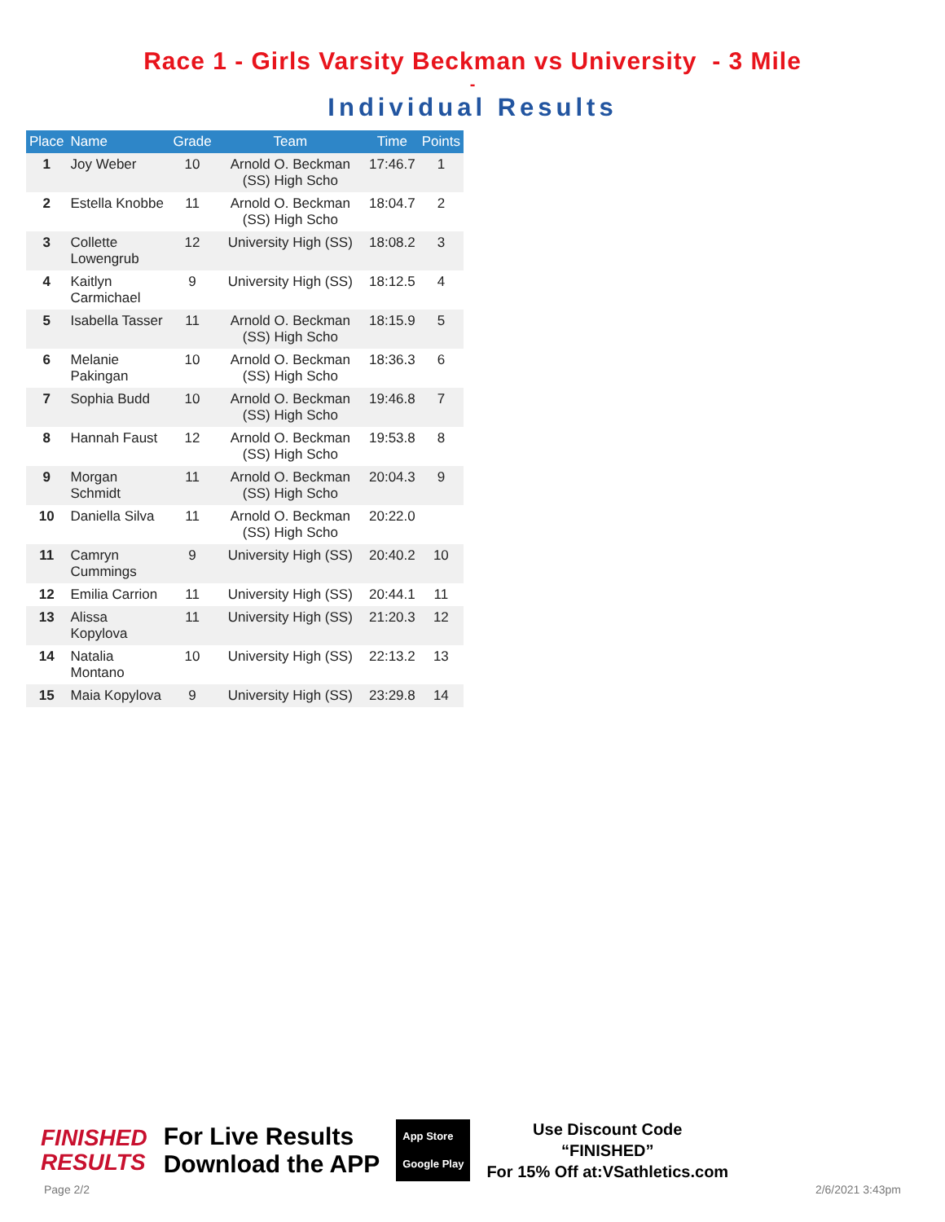Race 1 - Girls Varsity Beckman vs University - 3 Mile
-
Individual Results
| Place | Name | Grade | Team | Time | Points |
| --- | --- | --- | --- | --- | --- |
| 1 | Joy Weber | 10 | Arnold O. Beckman (SS) High Scho | 17:46.7 | 1 |
| 2 | Estella Knobbe | 11 | Arnold O. Beckman (SS) High Scho | 18:04.7 | 2 |
| 3 | Collette Lowengrub | 12 | University High (SS) | 18:08.2 | 3 |
| 4 | Kaitlyn Carmichael | 9 | University High (SS) | 18:12.5 | 4 |
| 5 | Isabella Tasser | 11 | Arnold O. Beckman (SS) High Scho | 18:15.9 | 5 |
| 6 | Melanie Pakingan | 10 | Arnold O. Beckman (SS) High Scho | 18:36.3 | 6 |
| 7 | Sophia Budd | 10 | Arnold O. Beckman (SS) High Scho | 19:46.8 | 7 |
| 8 | Hannah Faust | 12 | Arnold O. Beckman (SS) High Scho | 19:53.8 | 8 |
| 9 | Morgan Schmidt | 11 | Arnold O. Beckman (SS) High Scho | 20:04.3 | 9 |
| 10 | Daniella Silva | 11 | Arnold O. Beckman (SS) High Scho | 20:22.0 | |
| 11 | Camryn Cummings | 9 | University High (SS) | 20:40.2 | 10 |
| 12 | Emilia Carrion | 11 | University High (SS) | 20:44.1 | 11 |
| 13 | Alissa Kopylova | 11 | University High (SS) | 21:20.3 | 12 |
| 14 | Natalia Montano | 10 | University High (SS) | 22:13.2 | 13 |
| 15 | Maia Kopylova | 9 | University High (SS) | 23:29.8 | 14 |
FINISHED
RESULTS
For Live Results
Download the APP
App Store
Google Play
Use Discount Code
“FINISHED”
For 15% Off at:VSathletics.com
Page 2/2 2/6/2021 3:43pm